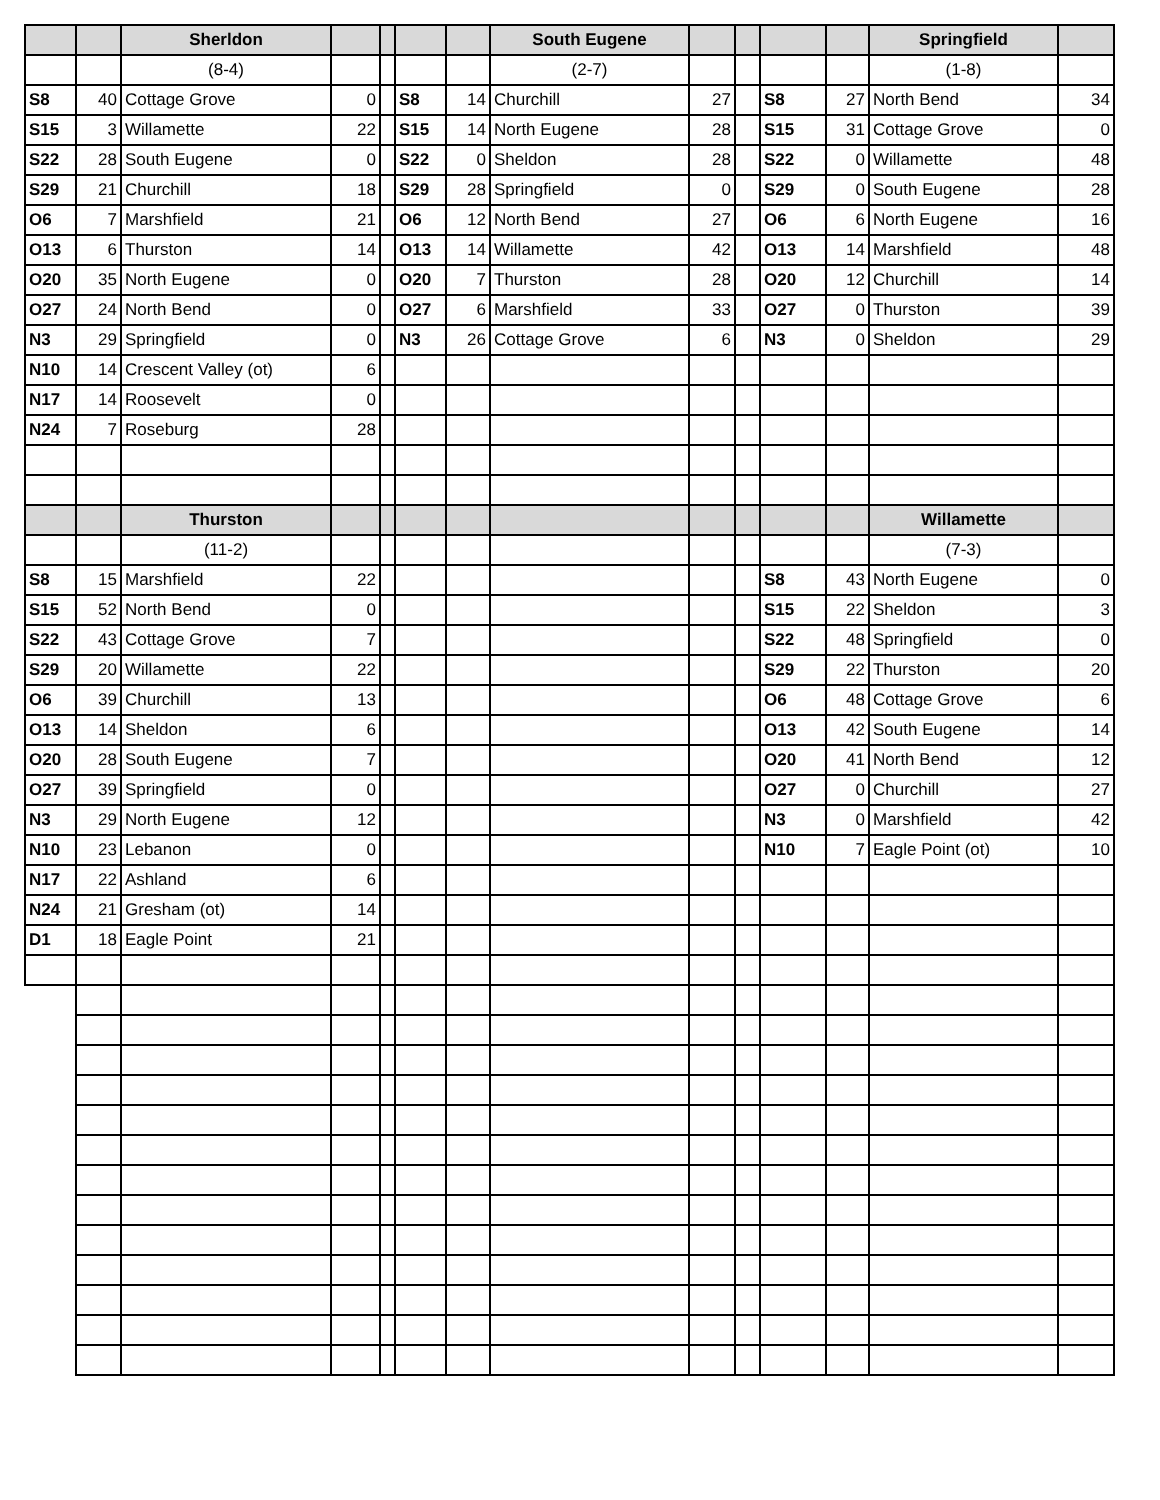| | | Sherldon | | | | | South Eugene | | | | | Springfield | |
| | | (8-4) | | | | | (2-7) | | | | | (1-8) | |
| S8 | 40 | Cottage Grove | 0 | | S8 | 14 | Churchill | 27 | | S8 | 27 | North Bend | 34 |
| S15 | 3 | Willamette | 22 | | S15 | 14 | North Eugene | 28 | | S15 | 31 | Cottage Grove | 0 |
| S22 | 28 | South Eugene | 0 | | S22 | 0 | Sheldon | 28 | | S22 | 0 | Willamette | 48 |
| S29 | 21 | Churchill | 18 | | S29 | 28 | Springfield | 0 | | S29 | 0 | South Eugene | 28 |
| O6 | 7 | Marshfield | 21 | | O6 | 12 | North Bend | 27 | | O6 | 6 | North Eugene | 16 |
| O13 | 6 | Thurston | 14 | | O13 | 14 | Willamette | 42 | | O13 | 14 | Marshfield | 48 |
| O20 | 35 | North Eugene | 0 | | O20 | 7 | Thurston | 28 | | O20 | 12 | Churchill | 14 |
| O27 | 24 | North Bend | 0 | | O27 | 6 | Marshfield | 33 | | O27 | 0 | Thurston | 39 |
| N3 | 29 | Springfield | 0 | | N3 | 26 | Cottage Grove | 6 | | N3 | 0 | Sheldon | 29 |
| N10 | 14 | Crescent Valley (ot) | 6 | | | | | | | | | | |
| N17 | 14 | Roosevelt | 0 | | | | | | | | | | |
| N24 | 7 | Roseburg | 28 | | | | | | | | | | |
| | | Thurston | | | | | | | | | | Willamette | |
| | | (11-2) | | | | | | | | | | (7-3) | |
| S8 | 15 | Marshfield | 22 | | | | | | | S8 | 43 | North Eugene | 0 |
| S15 | 52 | North Bend | 0 | | | | | | | S15 | 22 | Sheldon | 3 |
| S22 | 43 | Cottage Grove | 7 | | | | | | | S22 | 48 | Springfield | 0 |
| S29 | 20 | Willamette | 22 | | | | | | | S29 | 22 | Thurston | 20 |
| O6 | 39 | Churchill | 13 | | | | | | | O6 | 48 | Cottage Grove | 6 |
| O13 | 14 | Sheldon | 6 | | | | | | | O13 | 42 | South Eugene | 14 |
| O20 | 28 | South Eugene | 7 | | | | | | | O20 | 41 | North Bend | 12 |
| O27 | 39 | Springfield | 0 | | | | | | | O27 | 0 | Churchill | 27 |
| N3 | 29 | North Eugene | 12 | | | | | | | N3 | 0 | Marshfield | 42 |
| N10 | 23 | Lebanon | 0 | | | | | | | N10 | 7 | Eagle Point (ot) | 10 |
| N17 | 22 | Ashland | 6 | | | | | | | | | | |
| N24 | 21 | Gresham (ot) | 14 | | | | | | | | | | |
| D1 | 18 | Eagle Point | 21 | | | | | | | | | | |